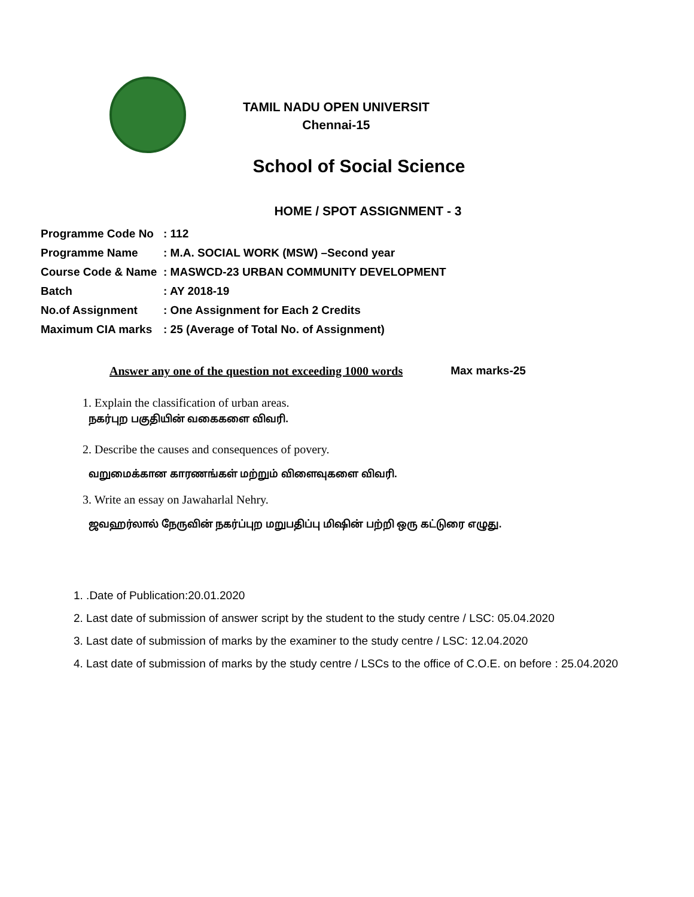TAMIL NADU OPEN UNIVERSIT
Chennai-15
School of Social Science
HOME / SPOT ASSIGNMENT - 3
Programme Code No: 112
Programme Name: M.A. SOCIAL WORK (MSW) –Second year
Course Code & Name: MASWCD-23 URBAN COMMUNITY DEVELOPMENT
Batch: AY 2018-19
No.of Assignment: One Assignment for Each 2 Credits
Maximum CIA marks: 25 (Average of Total No. of Assignment)
Answer any one of the question not exceeding 1000 words Max marks-25
1. Explain the classification of urban areas.
நகர்புற பகுதியின் வகைகளை விவரி.
2. Describe the causes and consequences of povery.
வறுமைக்கான காரணங்கள் மற்றும் விளைவுகளை விவரி.
3. Write an essay on Jawaharlal Nehry.
ஜவஹர்லால் நேருவின் நகர்ப்புற மறுபதிப்பு மிஷின் பற்றி ஒரு கட்டுரை எழுது.
1. .Date of Publication:20.01.2020
2. Last date of submission of answer script by the student to the study centre / LSC: 05.04.2020
3. Last date of submission of marks by the examiner to the study centre / LSC: 12.04.2020
4. Last date of submission of marks by the study centre / LSCs to the office of C.O.E. on before : 25.04.2020